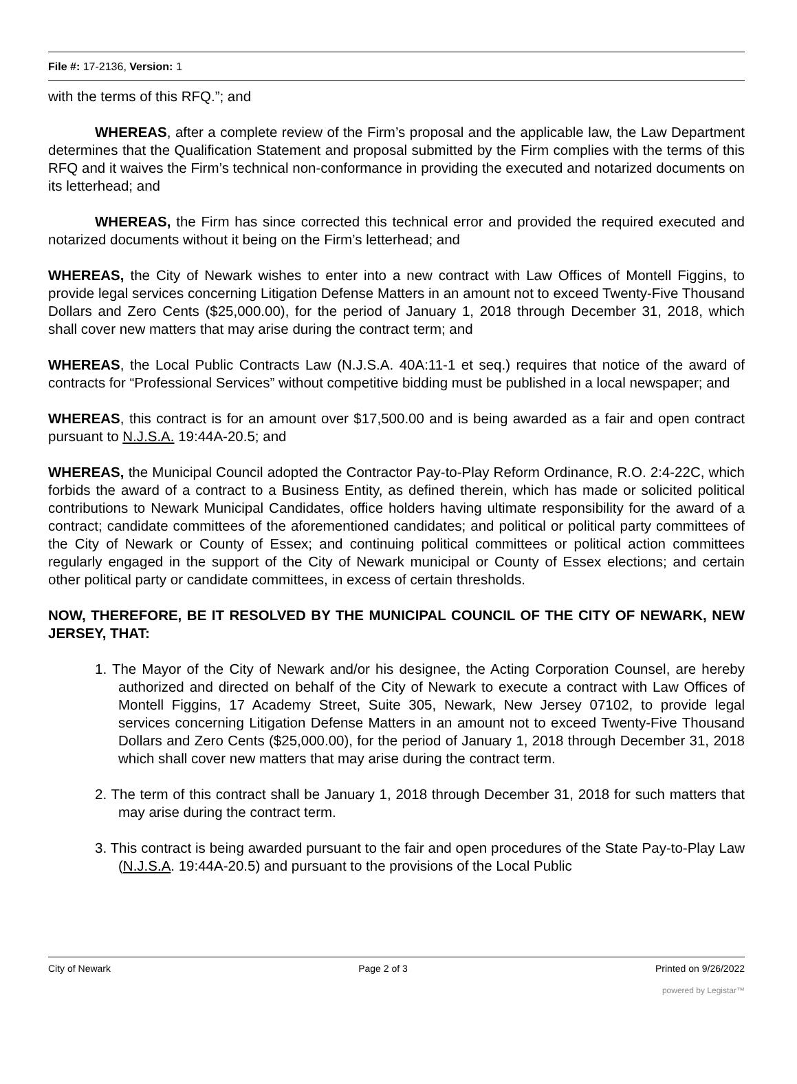File #: 17-2136, Version: 1
with the terms of this RFQ.”; and
WHEREAS, after a complete review of the Firm’s proposal and the applicable law, the Law Department determines that the Qualification Statement and proposal submitted by the Firm complies with the terms of this RFQ and it waives the Firm’s technical non-conformance in providing the executed and notarized documents on its letterhead; and
WHEREAS, the Firm has since corrected this technical error and provided the required executed and notarized documents without it being on the Firm’s letterhead; and
WHEREAS, the City of Newark wishes to enter into a new contract with Law Offices of Montell Figgins, to provide legal services concerning Litigation Defense Matters in an amount not to exceed Twenty-Five Thousand Dollars and Zero Cents ($25,000.00), for the period of January 1, 2018 through December 31, 2018, which shall cover new matters that may arise during the contract term; and
WHEREAS, the Local Public Contracts Law (N.J.S.A. 40A:11-1 et seq.) requires that notice of the award of contracts for “Professional Services” without competitive bidding must be published in a local newspaper; and
WHEREAS, this contract is for an amount over $17,500.00 and is being awarded as a fair and open contract pursuant to N.J.S.A. 19:44A-20.5; and
WHEREAS, the Municipal Council adopted the Contractor Pay-to-Play Reform Ordinance, R.O. 2:4-22C, which forbids the award of a contract to a Business Entity, as defined therein, which has made or solicited political contributions to Newark Municipal Candidates, office holders having ultimate responsibility for the award of a contract; candidate committees of the aforementioned candidates; and political or political party committees of the City of Newark or County of Essex; and continuing political committees or political action committees regularly engaged in the support of the City of Newark municipal or County of Essex elections; and certain other political party or candidate committees, in excess of certain thresholds.
NOW, THEREFORE, BE IT RESOLVED BY THE MUNICIPAL COUNCIL OF THE CITY OF NEWARK, NEW JERSEY, THAT:
1. The Mayor of the City of Newark and/or his designee, the Acting Corporation Counsel, are hereby authorized and directed on behalf of the City of Newark to execute a contract with Law Offices of Montell Figgins, 17 Academy Street, Suite 305, Newark, New Jersey 07102, to provide legal services concerning Litigation Defense Matters in an amount not to exceed Twenty-Five Thousand Dollars and Zero Cents ($25,000.00), for the period of January 1, 2018 through December 31, 2018 which shall cover new matters that may arise during the contract term.
2. The term of this contract shall be January 1, 2018 through December 31, 2018 for such matters that may arise during the contract term.
3. This contract is being awarded pursuant to the fair and open procedures of the State Pay-to-Play Law (N.J.S.A. 19:44A-20.5) and pursuant to the provisions of the Local Public
City of Newark Page 2 of 3 Printed on 9/26/2022
powered by Legistar™